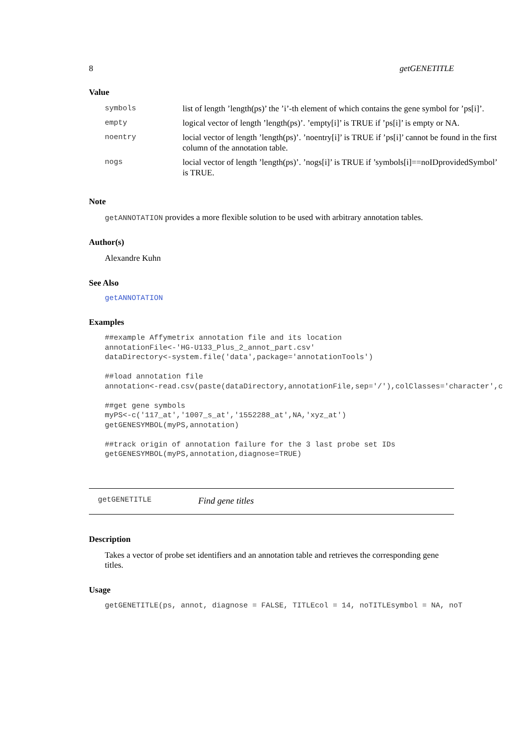8 getGENETITLE
Value
| symbols | list of length ’length(ps)’ the ’i’-th element of which contains the gene symbol for ’ps[i]’. |
| empty | logical vector of length ’length(ps)’. ’empty[i]’ is TRUE if ’ps[i]’ is empty or NA. |
| noentry | locial vector of length ’length(ps)’. ’noentry[i]’ is TRUE if ’ps[i]’ cannot be found in the first column of the annotation table. |
| nogs | locial vector of length ’length(ps)’. ’nogs[i]’ is TRUE if ’symbols[i]==noIDprovidedSymbol’ is TRUE. |
Note
getANNOTATION provides a more flexible solution to be used with arbitrary annotation tables.
Author(s)
Alexandre Kuhn
See Also
getANNOTATION
Examples
##example Affymetrix annotation file and its location
annotationFile<-'HG-U133_Plus_2_annot_part.csv'
dataDirectory<-system.file('data',package='annotationTools')

##load annotation file
annotation<-read.csv(paste(dataDirectory,annotationFile,sep='/'),colClasses='character',c

##get gene symbols
myPS<-c('117_at','1007_s_at','1552288_at',NA,'xyz_at')
getGENESYMBOL(myPS,annotation)

##track origin of annotation failure for the 3 last probe set IDs
getGENESYMBOL(myPS,annotation,diagnose=TRUE)
getGENETITLE Find gene titles
Description
Takes a vector of probe set identifiers and an annotation table and retrieves the corresponding gene titles.
Usage
getGENETITLE(ps, annot, diagnose = FALSE, TITLEcol = 14, noTITLEsymbol = NA, noT